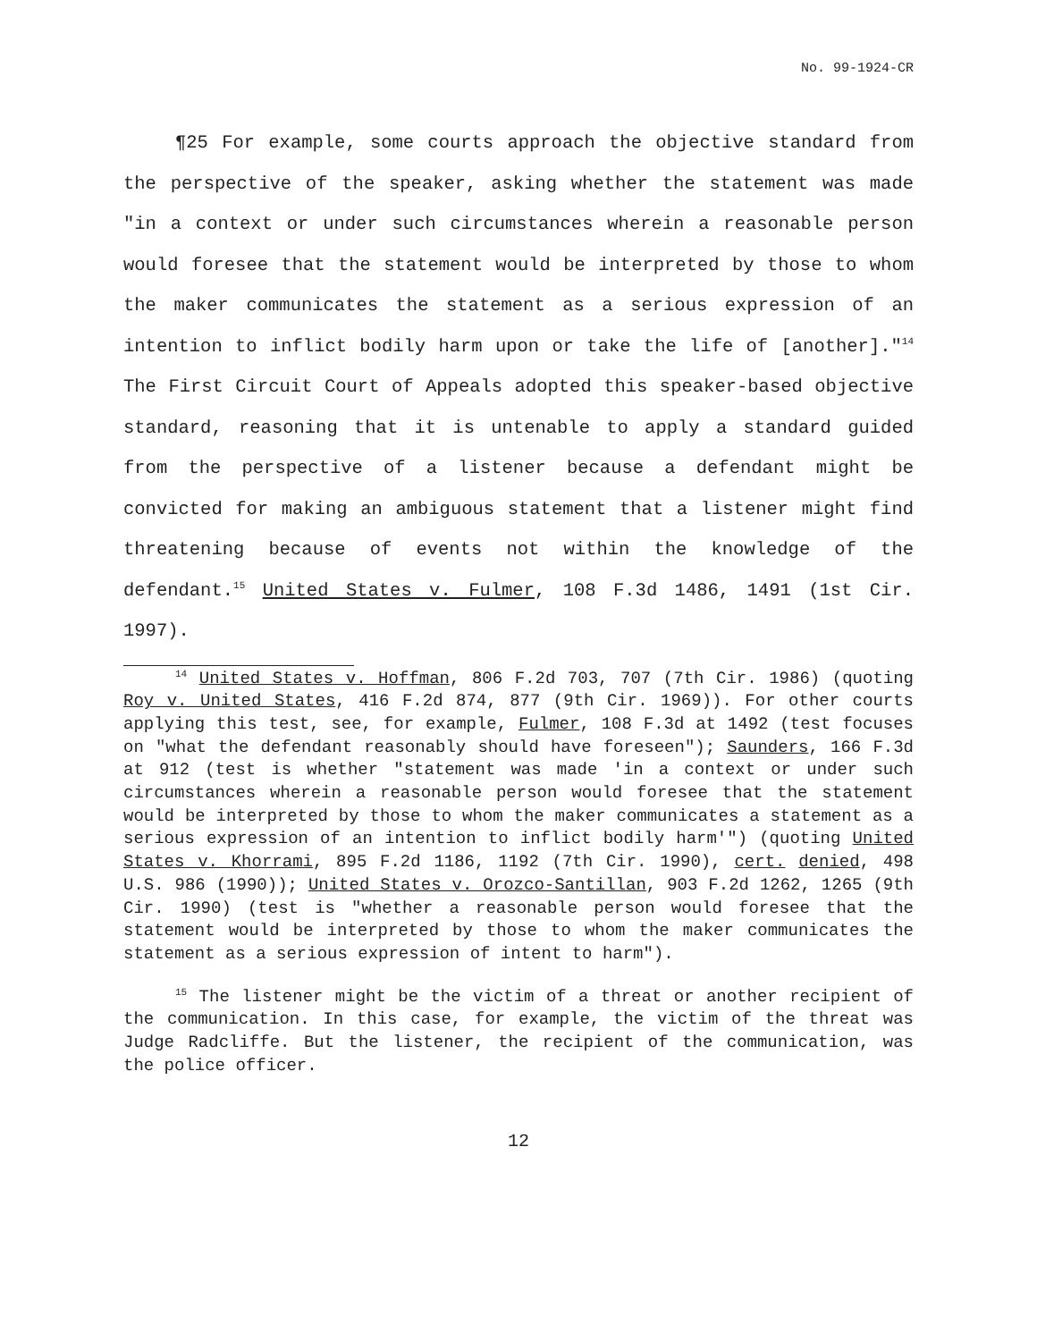No. 99-1924-CR
¶25 For example, some courts approach the objective standard from the perspective of the speaker, asking whether the statement was made "in a context or under such circumstances wherein a reasonable person would foresee that the statement would be interpreted by those to whom the maker communicates the statement as a serious expression of an intention to inflict bodily harm upon or take the life of [another]."<sup>14</sup> The First Circuit Court of Appeals adopted this speaker-based objective standard, reasoning that it is untenable to apply a standard guided from the perspective of a listener because a defendant might be convicted for making an ambiguous statement that a listener might find threatening because of events not within the knowledge of the defendant.<sup>15</sup> United States v. Fulmer, 108 F.3d 1486, 1491 (1st Cir. 1997).
<sup>14</sup> United States v. Hoffman, 806 F.2d 703, 707 (7th Cir. 1986) (quoting Roy v. United States, 416 F.2d 874, 877 (9th Cir. 1969)). For other courts applying this test, see, for example, Fulmer, 108 F.3d at 1492 (test focuses on "what the defendant reasonably should have foreseen"); Saunders, 166 F.3d at 912 (test is whether "statement was made 'in a context or under such circumstances wherein a reasonable person would foresee that the statement would be interpreted by those to whom the maker communicates a statement as a serious expression of an intention to inflict bodily harm'") (quoting United States v. Khorrami, 895 F.2d 1186, 1192 (7th Cir. 1990), cert. denied, 498 U.S. 986 (1990)); United States v. Orozco-Santillan, 903 F.2d 1262, 1265 (9th Cir. 1990) (test is "whether a reasonable person would foresee that the statement would be interpreted by those to whom the maker communicates the statement as a serious expression of intent to harm").
<sup>15</sup> The listener might be the victim of a threat or another recipient of the communication. In this case, for example, the victim of the threat was Judge Radcliffe. But the listener, the recipient of the communication, was the police officer.
12